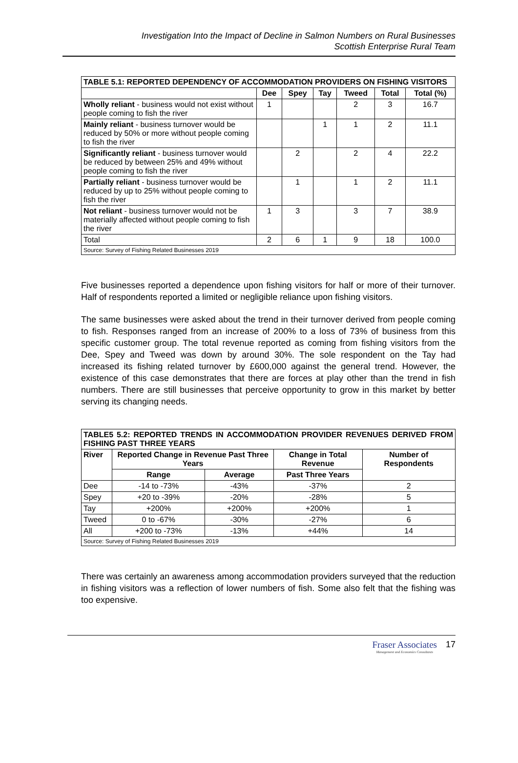Investigation Into the Impact of Decline in Salmon Numbers on Rural Businesses
Scottish Enterprise Rural Team
| TABLE 5.1: REPORTED DEPENDENCY OF ACCOMMODATION PROVIDERS ON FISHING VISITORS | | | | | | |
| | Dee | Spey | Tay | Tweed | Total | Total (%) |
| Wholly reliant - business would not exist without people coming to fish the river | 1 | | | 2 | 3 | 16.7 |
| Mainly reliant - business turnover would be reduced by 50% or more without people coming to fish the river | | | 1 | 1 | 2 | 11.1 |
| Significantly reliant - business turnover would be reduced by between 25% and 49% without people coming to fish the river | | 2 | | 2 | 4 | 22.2 |
| Partially reliant - business turnover would be reduced by up to 25% without people coming to fish the river | | 1 | | 1 | 2 | 11.1 |
| Not reliant - business turnover would not be materially affected without people coming to fish the river | 1 | 3 | | 3 | 7 | 38.9 |
| Total | 2 | 6 | 1 | 9 | 18 | 100.0 |
| Source: Survey of Fishing Related Businesses 2019 | | | | | | |
Five businesses reported a dependence upon fishing visitors for half or more of their turnover. Half of respondents reported a limited or negligible reliance upon fishing visitors.
The same businesses were asked about the trend in their turnover derived from people coming to fish. Responses ranged from an increase of 200% to a loss of 73% of business from this specific customer group. The total revenue reported as coming from fishing visitors from the Dee, Spey and Tweed was down by around 30%. The sole respondent on the Tay had increased its fishing related turnover by £600,000 against the general trend. However, the existence of this case demonstrates that there are forces at play other than the trend in fish numbers. There are still businesses that perceive opportunity to grow in this market by better serving its changing needs.
| TABLE5 5.2: REPORTED TRENDS IN ACCOMMODATION PROVIDER REVENUES DERIVED FROM FISHING PAST THREE YEARS | | | | |
| River | Reported Change in Revenue Past Three Years | | Change in Total Revenue | Number of Respondents |
| | Range | Average | Past Three Years | |
| Dee | -14 to -73% | -43% | -37% | 2 |
| Spey | +20 to -39% | -20% | -28% | 5 |
| Tay | +200% | +200% | +200% | 1 |
| Tweed | 0 to -67% | -30% | -27% | 6 |
| All | +200 to -73% | -13% | +44% | 14 |
| Source: Survey of Fishing Related Businesses 2019 | | | | |
There was certainly an awareness among accommodation providers surveyed that the reduction in fishing visitors was a reflection of lower numbers of fish. Some also felt that the fishing was too expensive.
Fraser Associates Management and Economics Consultants 17